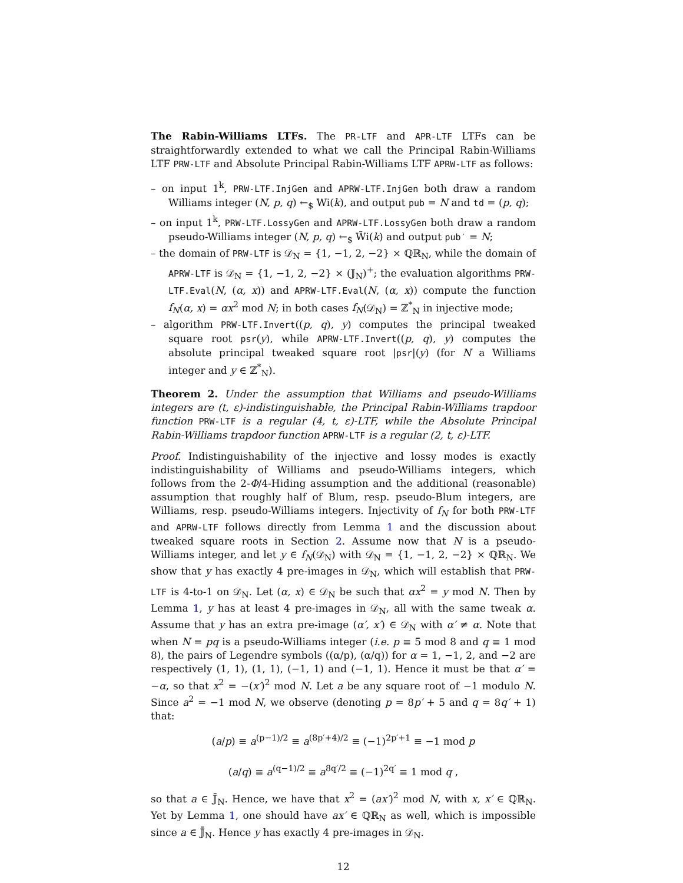The Rabin-Williams LTFs. The PR-LTF and APR-LTF LTFs can be straightforwardly extended to what we call the Principal Rabin-Williams LTF PRW-LTF and Absolute Principal Rabin-Williams LTF APRW-LTF as follows:
– on input 1<sup>k</sup>, PRW-LTF.InjGen and APRW-LTF.InjGen both draw a random Williams integer (N, p, q) ←<sub>$</sub> Wi(k), and output pub = N and td = (p, q);
– on input 1<sup>k</sup>, PRW-LTF.LossyGen and APRW-LTF.LossyGen both draw a random pseudo-Williams integer (N, p, q) ←<sub>$</sub> W̃i(k) and output pub′ = N;
– the domain of PRW-LTF is 𝒟<sub>N</sub> = {1, −1, 2, −2} × ℚℝ<sub>N</sub>, while the domain of APRW-LTF is 𝒟<sub>N</sub> = {1, −1, 2, −2} × (𝕁<sub>N</sub>)<sup>+</sup>; the evaluation algorithms PRW-LTF.Eval(N, (α, x)) and APRW-LTF.Eval(N, (α, x)) compute the function f<sub>N</sub>(α, x) = αx<sup>2</sup> mod N; in both cases f<sub>N</sub>(𝒟<sub>N</sub>) = ℤ<sup>*</sup><sub>N</sub> in injective mode;
– algorithm PRW-LTF.Invert((p, q), y) computes the principal tweaked square root psr(y), while APRW-LTF.Invert((p, q), y) computes the absolute principal tweaked square root |psr|(y) (for N a Williams integer and y ∈ ℤ<sup>*</sup><sub>N</sub>).
Theorem 2. Under the assumption that Williams and pseudo-Williams integers are (t, ε)-indistinguishable, the Principal Rabin-Williams trapdoor function PRW-LTF is a regular (4, t, ε)-LTF, while the Absolute Principal Rabin-Williams trapdoor function APRW-LTF is a regular (2, t, ε)-LTF.
Proof. Indistinguishability of the injective and lossy modes is exactly indistinguishability of Williams and pseudo-Williams integers, which follows from the 2-Φ/4-Hiding assumption and the additional (reasonable) assumption that roughly half of Blum, resp. pseudo-Blum integers, are Williams, resp. pseudo-Williams integers. Injectivity of f<sub>N</sub> for both PRW-LTF and APRW-LTF follows directly from Lemma 1 and the discussion about tweaked square roots in Section 2. Assume now that N is a pseudo-Williams integer, and let y ∈ f<sub>N</sub>(𝒟<sub>N</sub>) with 𝒟<sub>N</sub> = {1, −1, 2, −2} × ℚℝ<sub>N</sub>. We show that y has exactly 4 pre-images in 𝒟<sub>N</sub>, which will establish that PRW-LTF is 4-to-1 on 𝒟<sub>N</sub>. Let (α, x) ∈ 𝒟<sub>N</sub> be such that αx<sup>2</sup> = y mod N. Then by Lemma 1, y has at least 4 pre-images in 𝒟<sub>N</sub>, all with the same tweak α. Assume that y has an extra pre-image (α′, x′) ∈ 𝒟<sub>N</sub> with α′ ≠ α. Note that when N = pq is a pseudo-Williams integer (i.e. p ≡ 5 mod 8 and q ≡ 1 mod 8), the pairs of Legendre symbols ((α/p), (α/q)) for α = 1, −1, 2, and −2 are respectively (1, 1), (1, 1), (−1, 1) and (−1, 1). Hence it must be that α′ = −α, so that x<sup>2</sup> = −(x′)<sup>2</sup> mod N. Let a be any square root of −1 modulo N. Since a<sup>2</sup> = −1 mod N, we observe (denoting p = 8p′ + 5 and q = 8q′ + 1) that:
(a/p) ≡ a<sup>(p−1)/2</sup> ≡ a<sup>(8p′+4)/2</sup> ≡ (−1)<sup>2p′+1</sup> ≡ −1 mod p
(a/q) ≡ a<sup>(q−1)/2</sup> ≡ a<sup>8q′/2</sup> ≡ (−1)<sup>2q′</sup> ≡ 1 mod q ,
so that a ∈ 𝕁̄<sub>N</sub>. Hence, we have that x<sup>2</sup> = (ax′)<sup>2</sup> mod N, with x, x′ ∈ ℚℝ<sub>N</sub>. Yet by Lemma 1, one should have ax′ ∈ ℚℝ<sub>N</sub> as well, which is impossible since a ∈ 𝕁̄<sub>N</sub>. Hence y has exactly 4 pre-images in 𝒟<sub>N</sub>.
12